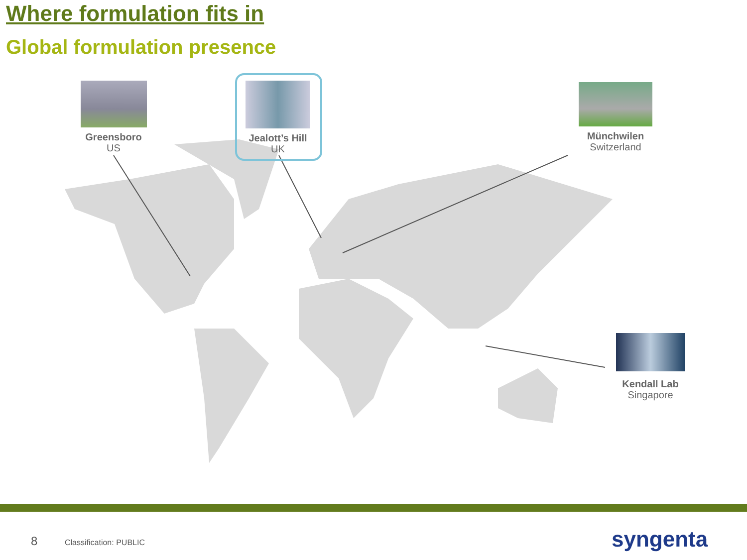Where formulation fits in
Global formulation presence
Greensboro
US
Jealott’s Hill
UK
Münchwilen
Switzerland
Kendall Lab
Singapore
8 Classification: PUBLIC syngenta